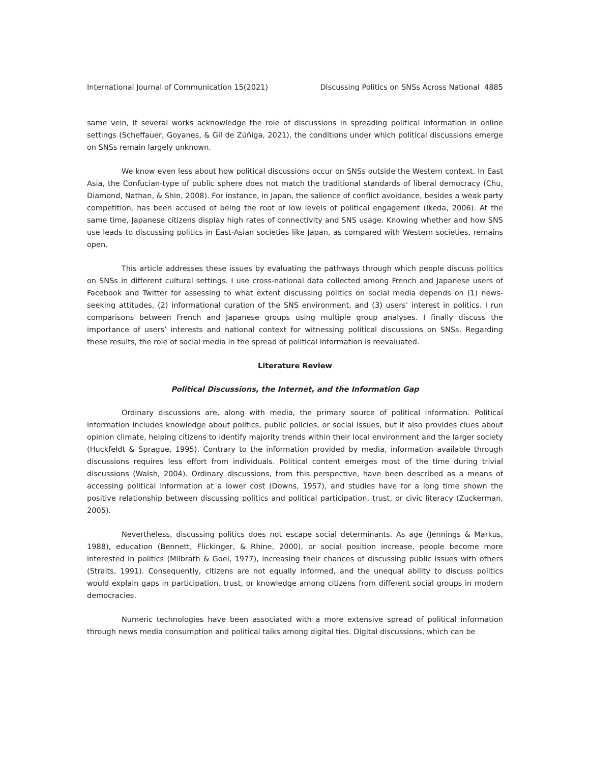International Journal of Communication 15(2021) Discussing Politics on SNSs Across National 4885
same vein, if several works acknowledge the role of discussions in spreading political information in online settings (Scheffauer, Goyanes, & Gil de Zúñiga, 2021), the conditions under which political discussions emerge on SNSs remain largely unknown.
We know even less about how political discussions occur on SNSs outside the Western context. In East Asia, the Confucian-type of public sphere does not match the traditional standards of liberal democracy (Chu, Diamond, Nathan, & Shin, 2008). For instance, in Japan, the salience of conflict avoidance, besides a weak party competition, has been accused of being the root of low levels of political engagement (Ikeda, 2006). At the same time, Japanese citizens display high rates of connectivity and SNS usage. Knowing whether and how SNS use leads to discussing politics in East-Asian societies like Japan, as compared with Western societies, remains open.
This article addresses these issues by evaluating the pathways through which people discuss politics on SNSs in different cultural settings. I use cross-national data collected among French and Japanese users of Facebook and Twitter for assessing to what extent discussing politics on social media depends on (1) news-seeking attitudes, (2) informational curation of the SNS environment, and (3) users’ interest in politics. I run comparisons between French and Japanese groups using multiple group analyses. I finally discuss the importance of users’ interests and national context for witnessing political discussions on SNSs. Regarding these results, the role of social media in the spread of political information is reevaluated.
Literature Review
Political Discussions, the Internet, and the Information Gap
Ordinary discussions are, along with media, the primary source of political information. Political information includes knowledge about politics, public policies, or social issues, but it also provides clues about opinion climate, helping citizens to identify majority trends within their local environment and the larger society (Huckfeldt & Sprague, 1995). Contrary to the information provided by media, information available through discussions requires less effort from individuals. Political content emerges most of the time during trivial discussions (Walsh, 2004). Ordinary discussions, from this perspective, have been described as a means of accessing political information at a lower cost (Downs, 1957), and studies have for a long time shown the positive relationship between discussing politics and political participation, trust, or civic literacy (Zuckerman, 2005).
Nevertheless, discussing politics does not escape social determinants. As age (Jennings & Markus, 1988), education (Bennett, Flickinger, & Rhine, 2000), or social position increase, people become more interested in politics (Milbrath & Goel, 1977), increasing their chances of discussing public issues with others (Straits, 1991). Consequently, citizens are not equally informed, and the unequal ability to discuss politics would explain gaps in participation, trust, or knowledge among citizens from different social groups in modern democracies.
Numeric technologies have been associated with a more extensive spread of political information through news media consumption and political talks among digital ties. Digital discussions, which can be